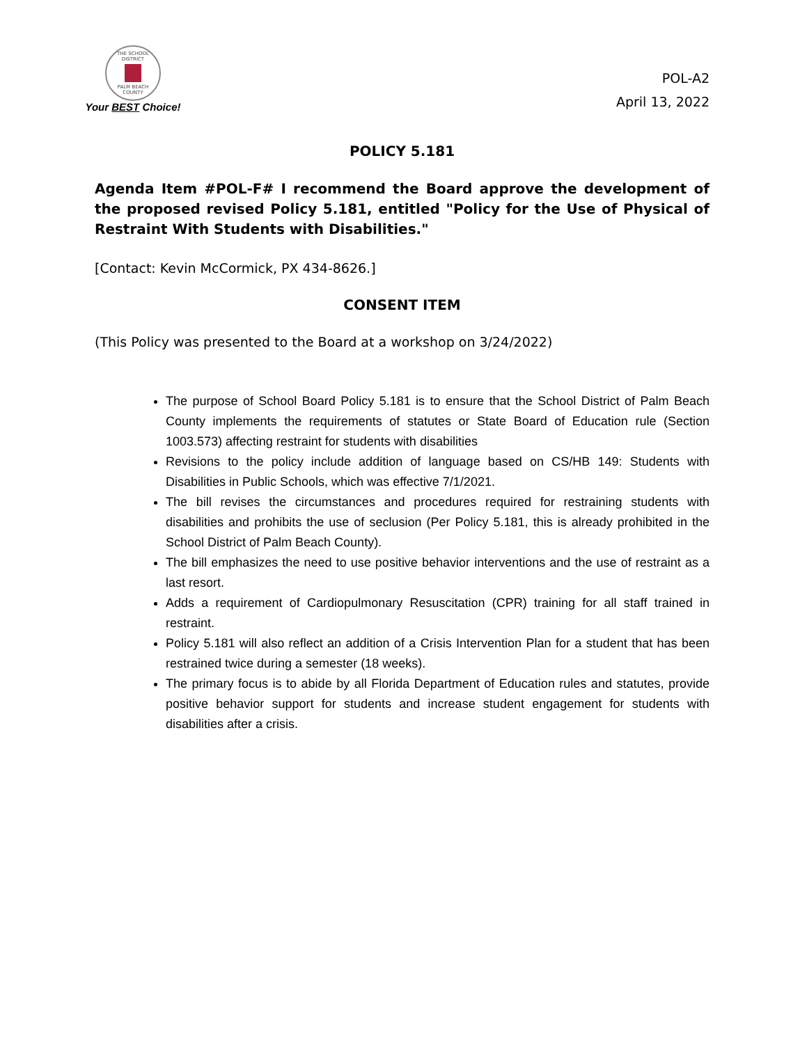THE SCHOOL DISTRICT
PALM BEACH COUNTY
Your BEST Choice!
POL-A2
April 13, 2022
POLICY 5.181
Agenda Item #POL-F# I recommend the Board approve the development of the proposed revised Policy 5.181, entitled "Policy for the Use of Physical of Restraint With Students with Disabilities."
[Contact: Kevin McCormick, PX 434-8626.]
CONSENT ITEM
(This Policy was presented to the Board at a workshop on 3/24/2022)
The purpose of School Board Policy 5.181 is to ensure that the School District of Palm Beach County implements the requirements of statutes or State Board of Education rule (Section 1003.573) affecting restraint for students with disabilities
Revisions to the policy include addition of language based on CS/HB 149: Students with Disabilities in Public Schools, which was effective 7/1/2021.
The bill revises the circumstances and procedures required for restraining students with disabilities and prohibits the use of seclusion (Per Policy 5.181, this is already prohibited in the School District of Palm Beach County).
The bill emphasizes the need to use positive behavior interventions and the use of restraint as a last resort.
Adds a requirement of Cardiopulmonary Resuscitation (CPR) training for all staff trained in restraint.
Policy 5.181 will also reflect an addition of a Crisis Intervention Plan for a student that has been restrained twice during a semester (18 weeks).
The primary focus is to abide by all Florida Department of Education rules and statutes, provide positive behavior support for students and increase student engagement for students with disabilities after a crisis.